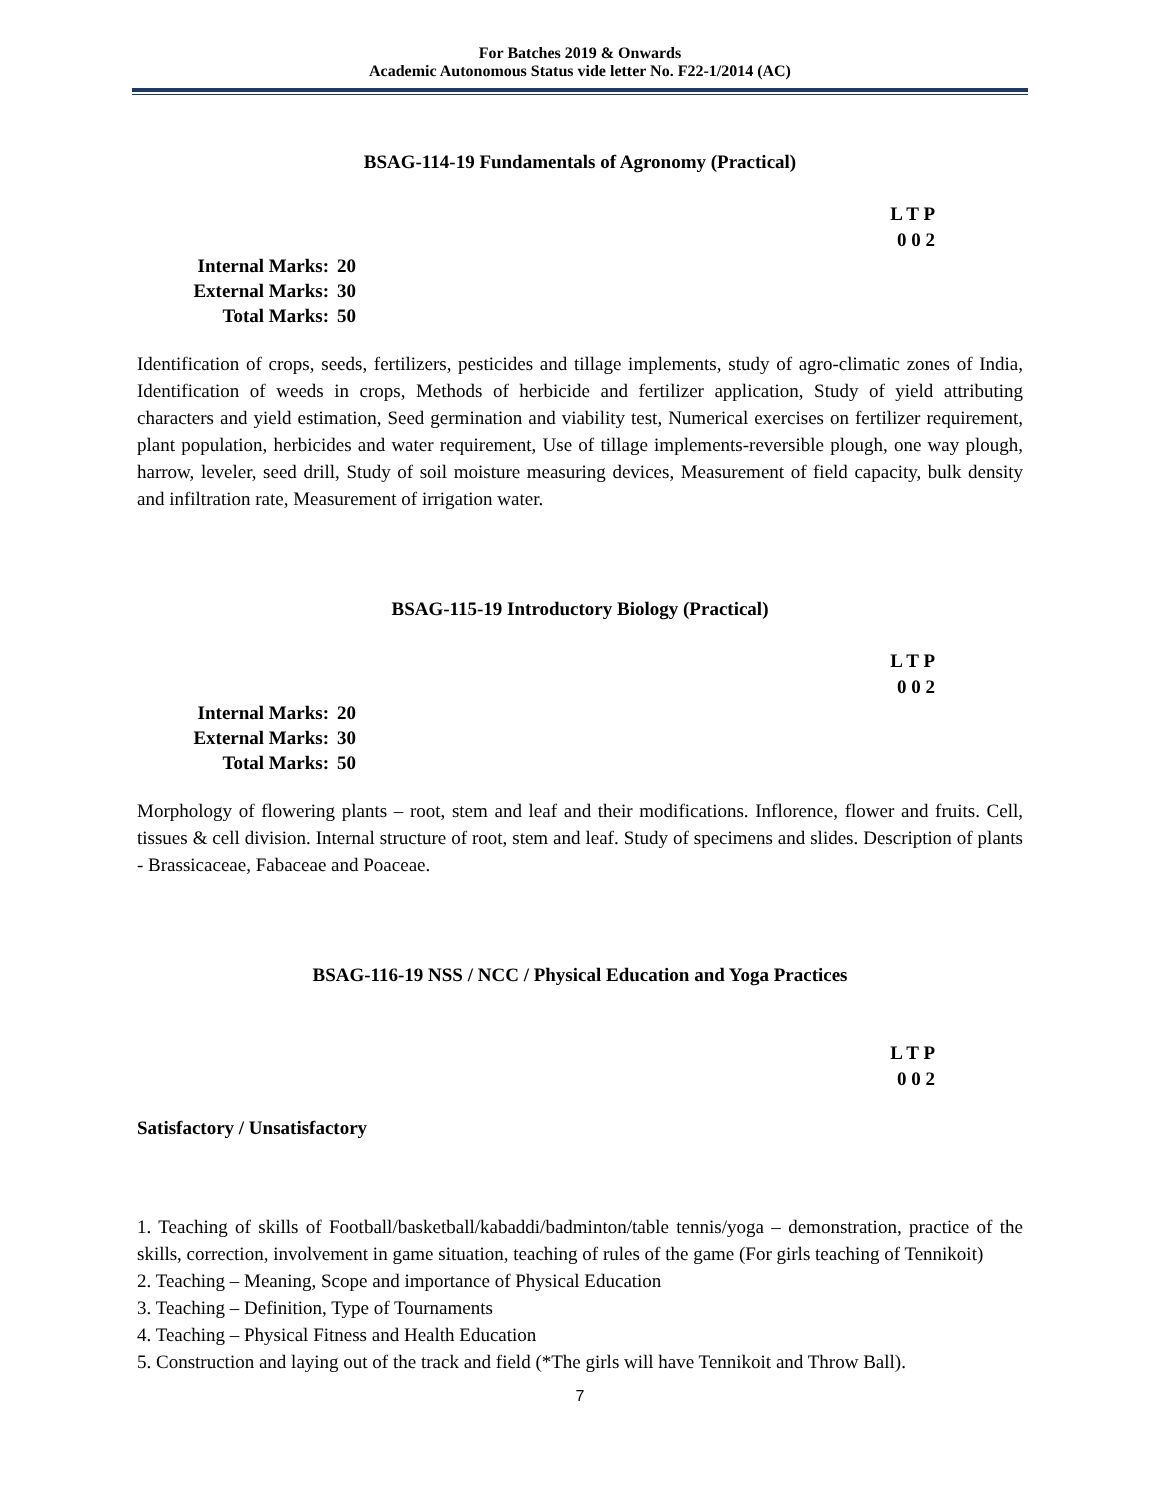For Batches 2019 & Onwards
Academic Autonomous Status vide letter No. F22-1/2014 (AC)
BSAG-114-19 Fundamentals of Agronomy (Practical)
L T P
0 0 2
Internal Marks: 20
External Marks: 30
Total Marks: 50
Identification of crops, seeds, fertilizers, pesticides and tillage implements, study of agro-climatic zones of India, Identification of weeds in crops, Methods of herbicide and fertilizer application, Study of yield attributing characters and yield estimation, Seed germination and viability test, Numerical exercises on fertilizer requirement, plant population, herbicides and water requirement, Use of tillage implements-reversible plough, one way plough, harrow, leveler, seed drill, Study of soil moisture measuring devices, Measurement of field capacity, bulk density and infiltration rate, Measurement of irrigation water.
BSAG-115-19 Introductory Biology (Practical)
L T P
0 0 2
Internal Marks: 20
External Marks: 30
Total Marks: 50
Morphology of flowering plants – root, stem and leaf and their modifications. Inflorence, flower and fruits. Cell, tissues & cell division. Internal structure of root, stem and leaf. Study of specimens and slides. Description of plants - Brassicaceae, Fabaceae and Poaceae.
BSAG-116-19 NSS / NCC / Physical Education and Yoga Practices
L T P
0 0 2
Satisfactory / Unsatisfactory
1. Teaching of skills of Football/basketball/kabaddi/badminton/table tennis/yoga – demonstration, practice of the skills, correction, involvement in game situation, teaching of rules of the game (For girls teaching of Tennikoit)
2. Teaching – Meaning, Scope and importance of Physical Education
3. Teaching – Definition, Type of Tournaments
4. Teaching – Physical Fitness and Health Education
5. Construction and laying out of the track and field (*The girls will have Tennikoit and Throw Ball).
7